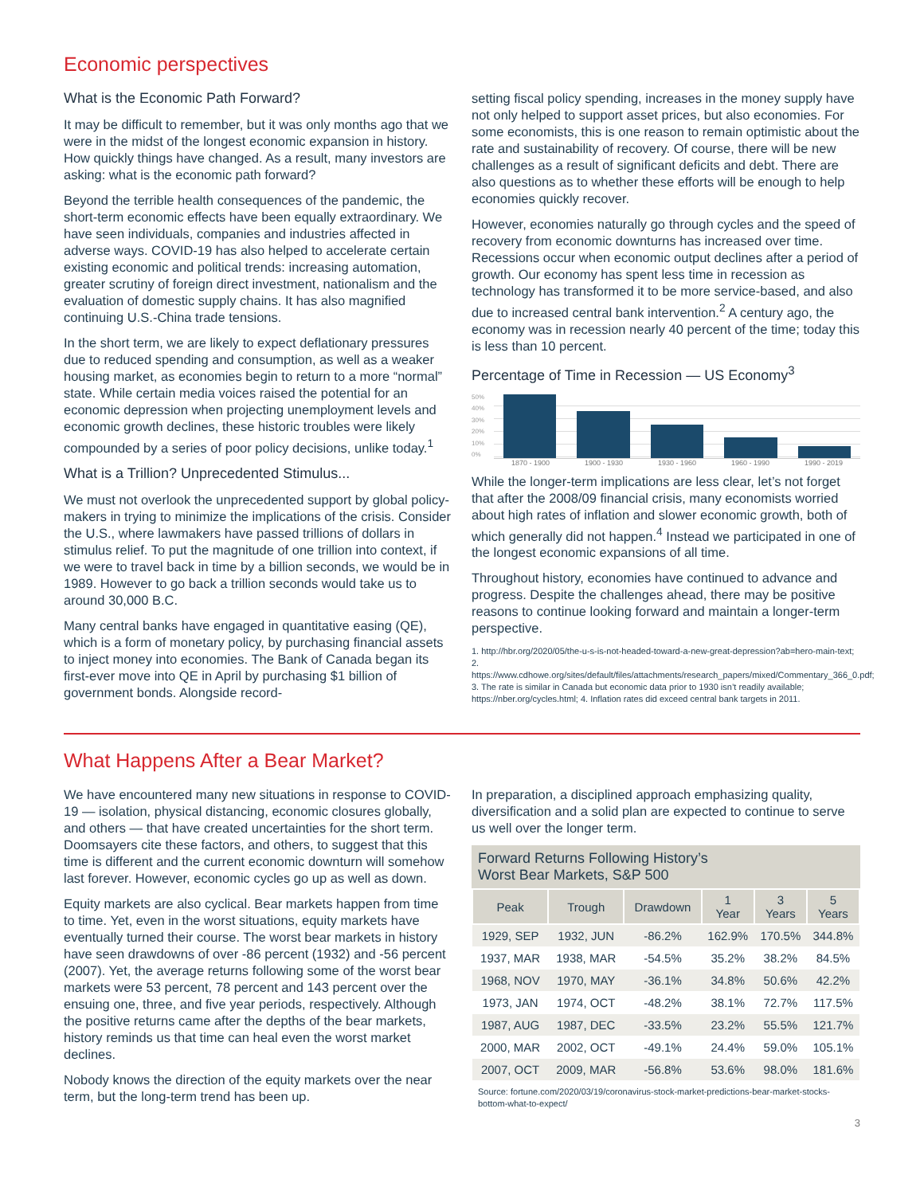Economic perspectives
What is the Economic Path Forward?
It may be difficult to remember, but it was only months ago that we were in the midst of the longest economic expansion in history. How quickly things have changed. As a result, many investors are asking: what is the economic path forward?
Beyond the terrible health consequences of the pandemic, the short-term economic effects have been equally extraordinary. We have seen individuals, companies and industries affected in adverse ways. COVID-19 has also helped to accelerate certain existing economic and political trends: increasing automation, greater scrutiny of foreign direct investment, nationalism and the evaluation of domestic supply chains. It has also magnified continuing U.S.-China trade tensions.
In the short term, we are likely to expect deflationary pressures due to reduced spending and consumption, as well as a weaker housing market, as economies begin to return to a more “normal” state. While certain media voices raised the potential for an economic depression when projecting unemployment levels and economic growth declines, these historic troubles were likely compounded by a series of poor policy decisions, unlike today.<sup>1</sup>
What is a Trillion? Unprecedented Stimulus...
We must not overlook the unprecedented support by global policy-makers in trying to minimize the implications of the crisis. Consider the U.S., where lawmakers have passed trillions of dollars in stimulus relief. To put the magnitude of one trillion into context, if we were to travel back in time by a billion seconds, we would be in 1989. However to go back a trillion seconds would take us to around 30,000 B.C.
Many central banks have engaged in quantitative easing (QE), which is a form of monetary policy, by purchasing financial assets to inject money into economies. The Bank of Canada began its first-ever move into QE in April by purchasing $1 billion of government bonds. Alongside record-
setting fiscal policy spending, increases in the money supply have not only helped to support asset prices, but also economies. For some economists, this is one reason to remain optimistic about the rate and sustainability of recovery. Of course, there will be new challenges as a result of significant deficits and debt. There are also questions as to whether these efforts will be enough to help economies quickly recover.
However, economies naturally go through cycles and the speed of recovery from economic downturns has increased over time. Recessions occur when economic output declines after a period of growth. Our economy has spent less time in recession as technology has transformed it to be more service-based, and also due to increased central bank intervention.<sup>2</sup> A century ago, the economy was in recession nearly 40 percent of the time; today this is less than 10 percent.
Percentage of Time in Recession — US Economy<sup>3</sup>
50%
40%
30%
20%
10%
0%
1870 - 1900 1900 - 1930 1930 - 1960 1960 - 1990 1990 - 2019
While the longer-term implications are less clear, let’s not forget that after the 2008/09 financial crisis, many economists worried about high rates of inflation and slower economic growth, both of which generally did not happen.<sup>4</sup> Instead we participated in one of the longest economic expansions of all time.
Throughout history, economies have continued to advance and progress. Despite the challenges ahead, there may be positive reasons to continue looking forward and maintain a longer-term perspective.
1. http://hbr.org/2020/05/the-u-s-is-not-headed-toward-a-new-great-depression?ab=hero-main-text; 2. https://www.cdhowe.org/sites/default/files/attachments/research_papers/mixed/Commentary_366_0.pdf; 3. The rate is similar in Canada but economic data prior to 1930 isn’t readily available; https://nber.org/cycles.html; 4. Inflation rates did exceed central bank targets in 2011.
What Happens After a Bear Market?
We have encountered many new situations in response to COVID-19 — isolation, physical distancing, economic closures globally, and others — that have created uncertainties for the short term. Doomsayers cite these factors, and others, to suggest that this time is different and the current economic downturn will somehow last forever. However, economic cycles go up as well as down.
Equity markets are also cyclical. Bear markets happen from time to time. Yet, even in the worst situations, equity markets have eventually turned their course. The worst bear markets in history have seen drawdowns of over -86 percent (1932) and -56 percent (2007). Yet, the average returns following some of the worst bear markets were 53 percent, 78 percent and 143 percent over the ensuing one, three, and five year periods, respectively. Although the positive returns came after the depths of the bear markets, history reminds us that time can heal even the worst market declines.
Nobody knows the direction of the equity markets over the near term, but the long-term trend has been up.
In preparation, a disciplined approach emphasizing quality, diversification and a solid plan are expected to continue to serve us well over the longer term.
Forward Returns Following History’s
Worst Bear Markets, S&P 500
| Peak | Trough | Drawdown | 1 Year | 3 Years | 5 Years |
| --- | --- | --- | --- | --- | --- |
| 1929, SEP | 1932, JUN | -86.2% | 162.9% | 170.5% | 344.8% |
| 1937, MAR | 1938, MAR | -54.5% | 35.2% | 38.2% | 84.5% |
| 1968, NOV | 1970, MAY | -36.1% | 34.8% | 50.6% | 42.2% |
| 1973, JAN | 1974, OCT | -48.2% | 38.1% | 72.7% | 117.5% |
| 1987, AUG | 1987, DEC | -33.5% | 23.2% | 55.5% | 121.7% |
| 2000, MAR | 2002, OCT | -49.1% | 24.4% | 59.0% | 105.1% |
| 2007, OCT | 2009, MAR | -56.8% | 53.6% | 98.0% | 181.6% |
Source: fortune.com/2020/03/19/coronavirus-stock-market-predictions-bear-market-stocks-bottom-what-to-expect/
3